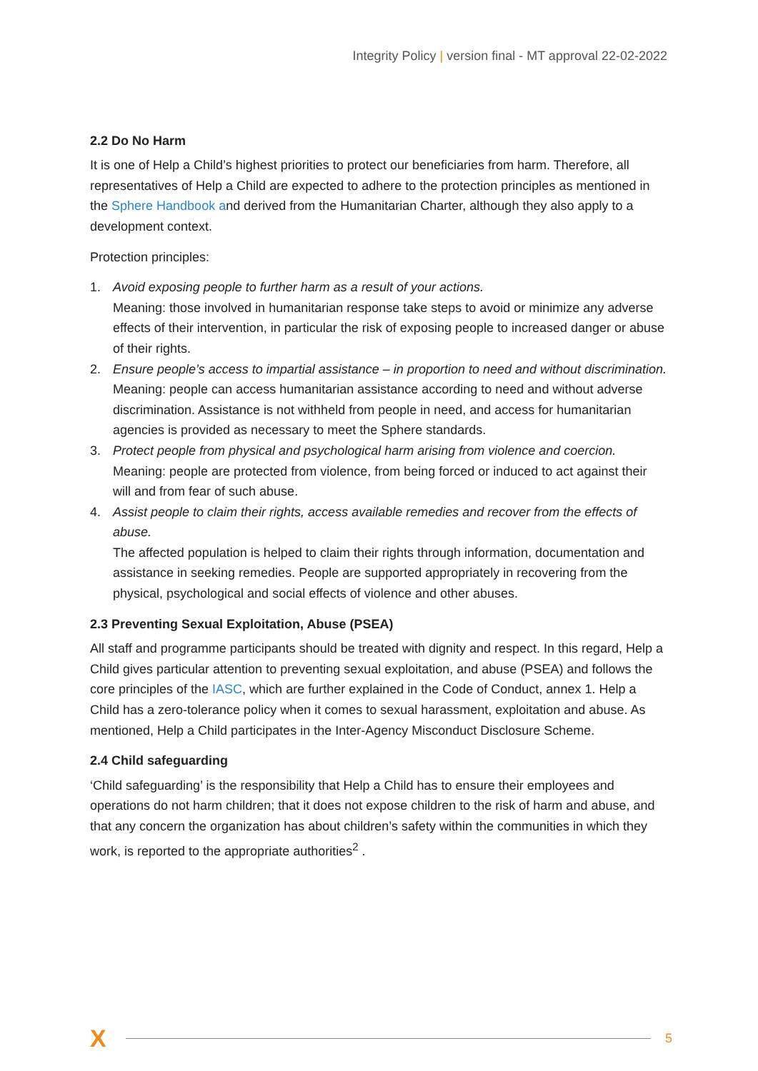Integrity Policy | version final - MT approval 22-02-2022
2.2 Do No Harm
It is one of Help a Child’s highest priorities to protect our beneficiaries from harm. Therefore, all representatives of Help a Child are expected to adhere to the protection principles as mentioned in the Sphere Handbook and derived from the Humanitarian Charter, although they also apply to a development context.
Protection principles:
1. Avoid exposing people to further harm as a result of your actions.
Meaning: those involved in humanitarian response take steps to avoid or minimize any adverse effects of their intervention, in particular the risk of exposing people to increased danger or abuse of their rights.
2. Ensure people’s access to impartial assistance – in proportion to need and without discrimination.
Meaning: people can access humanitarian assistance according to need and without adverse discrimination. Assistance is not withheld from people in need, and access for humanitarian agencies is provided as necessary to meet the Sphere standards.
3. Protect people from physical and psychological harm arising from violence and coercion.
Meaning: people are protected from violence, from being forced or induced to act against their will and from fear of such abuse.
4. Assist people to claim their rights, access available remedies and recover from the effects of abuse.
The affected population is helped to claim their rights through information, documentation and assistance in seeking remedies. People are supported appropriately in recovering from the physical, psychological and social effects of violence and other abuses.
2.3 Preventing Sexual Exploitation, Abuse (PSEA)
All staff and programme participants should be treated with dignity and respect. In this regard, Help a Child gives particular attention to preventing sexual exploitation, and abuse (PSEA) and follows the core principles of the IASC, which are further explained in the Code of Conduct, annex 1. Help a Child has a zero-tolerance policy when it comes to sexual harassment, exploitation and abuse. As mentioned, Help a Child participates in the Inter-Agency Misconduct Disclosure Scheme.
2.4 Child safeguarding
‘Child safeguarding’ is the responsibility that Help a Child has to ensure their employees and operations do not harm children; that it does not expose children to the risk of harm and abuse, and that any concern the organization has about children’s safety within the communities in which they work, is reported to the appropriate authorities<sup>2</sup> .
X 5